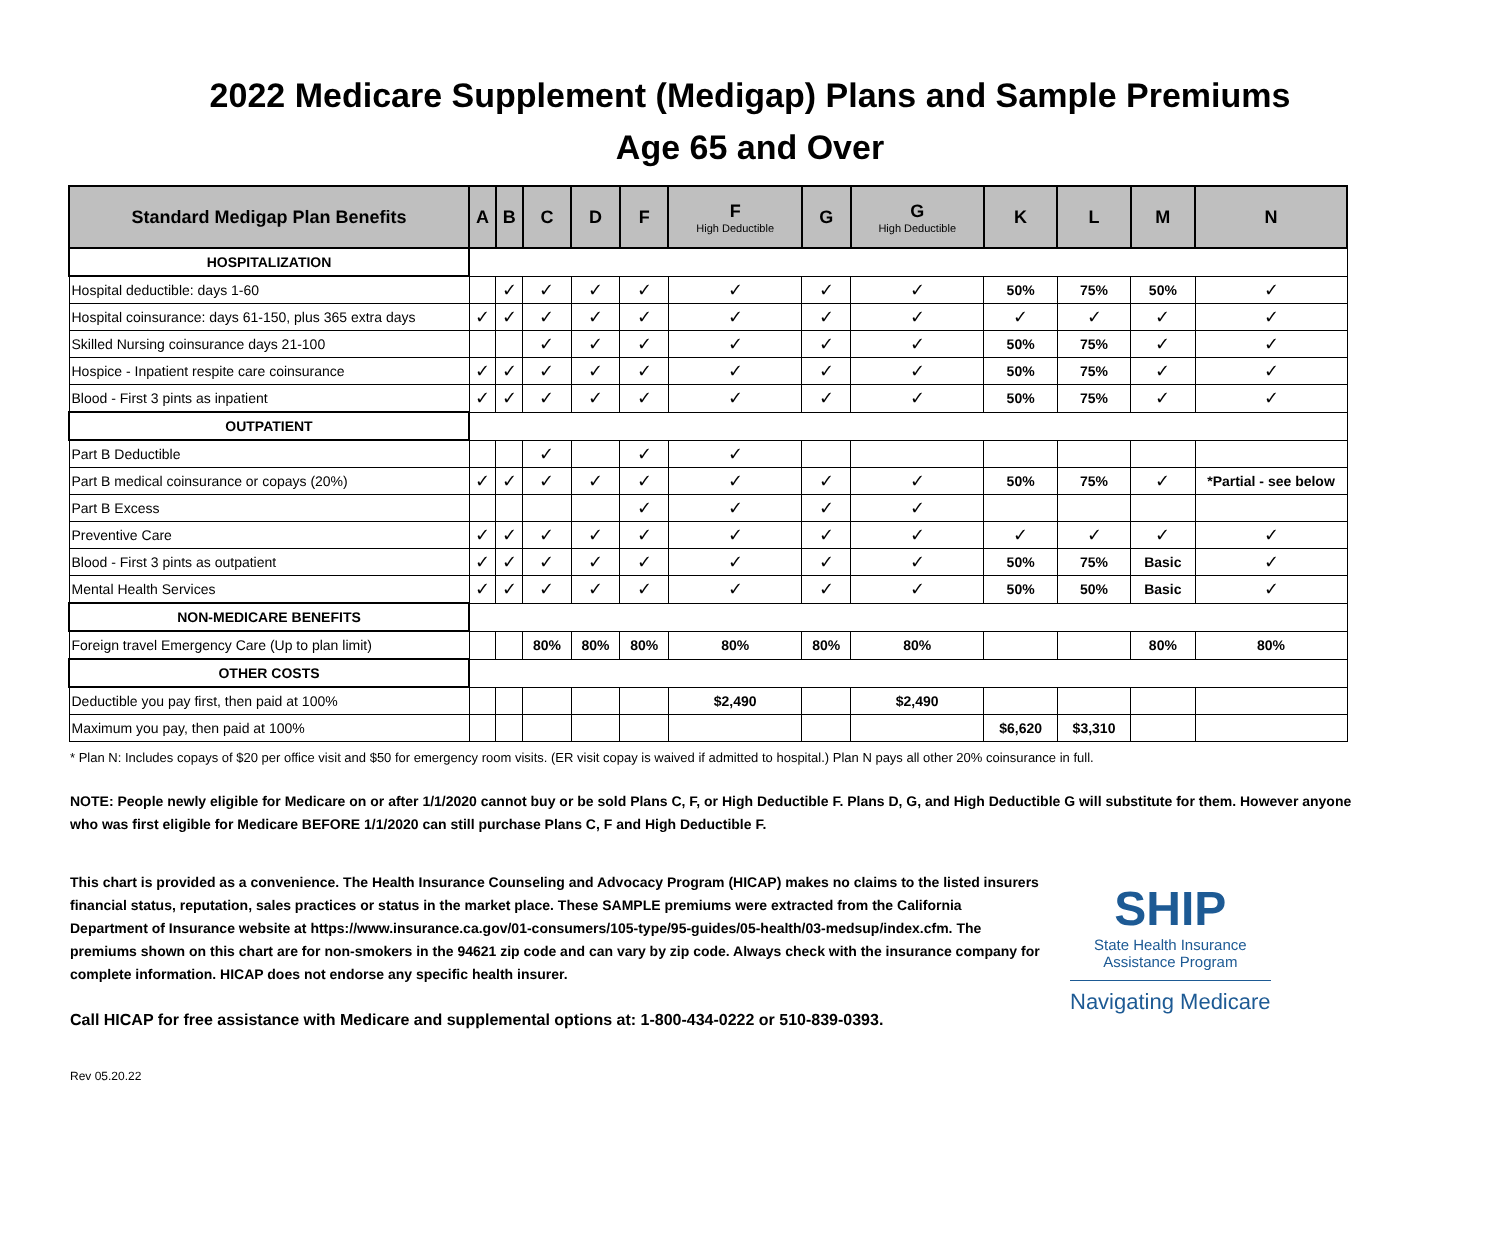2022 Medicare Supplement (Medigap) Plans and Sample Premiums
Age 65 and Over
| Standard Medigap Plan Benefits | A | B | C | D | F | F High Deductible | G | G High Deductible | K | L | M | N |
| --- | --- | --- | --- | --- | --- | --- | --- | --- | --- | --- | --- | --- |
| HOSPITALIZATION | | | | | | | | | | | | |
| Hospital deductible: days 1-60 | | ✓ | ✓ | ✓ | ✓ | ✓ | ✓ | ✓ | 50% | 75% | 50% | ✓ |
| Hospital coinsurance: days 61-150, plus 365 extra days | ✓ | ✓ | ✓ | ✓ | ✓ | ✓ | ✓ | ✓ | ✓ | ✓ | ✓ | ✓ |
| Skilled Nursing coinsurance days 21-100 | | | ✓ | ✓ | ✓ | ✓ | ✓ | ✓ | 50% | 75% | ✓ | ✓ |
| Hospice - Inpatient respite care coinsurance | ✓ | ✓ | ✓ | ✓ | ✓ | ✓ | ✓ | ✓ | 50% | 75% | ✓ | ✓ |
| Blood - First 3 pints as inpatient | ✓ | ✓ | ✓ | ✓ | ✓ | ✓ | ✓ | ✓ | 50% | 75% | ✓ | ✓ |
| OUTPATIENT | | | | | | | | | | | | |
| Part B Deductible | | | ✓ | | ✓ | ✓ | | | | | | |
| Part B medical coinsurance or copays (20%) | ✓ | ✓ | ✓ | ✓ | ✓ | ✓ | ✓ | ✓ | 50% | 75% | ✓ | *Partial - see below |
| Part B Excess | | | | | ✓ | ✓ | ✓ | ✓ | | | | |
| Preventive Care | ✓ | ✓ | ✓ | ✓ | ✓ | ✓ | ✓ | ✓ | ✓ | ✓ | ✓ | ✓ |
| Blood - First 3 pints as outpatient | ✓ | ✓ | ✓ | ✓ | ✓ | ✓ | ✓ | ✓ | 50% | 75% | Basic | ✓ |
| Mental Health Services | ✓ | ✓ | ✓ | ✓ | ✓ | ✓ | ✓ | ✓ | 50% | 50% | Basic | ✓ |
| NON-MEDICARE BENEFITS | | | | | | | | | | | | |
| Foreign travel Emergency Care (Up to plan limit) | | | 80% | 80% | 80% | 80% | 80% | 80% | | | 80% | 80% |
| OTHER COSTS | | | | | | | | | | | | |
| Deductible you pay first, then paid at 100% | | | | | | $2,490 | | $2,490 | | | | |
| Maximum you pay, then paid at 100% | | | | | | | | | $6,620 | $3,310 | | |
* Plan N: Includes copays of $20 per office visit and $50 for emergency room visits. (ER visit copay is waived if admitted to hospital.) Plan N pays all other 20% coinsurance in full.
NOTE: People newly eligible for Medicare on or after 1/1/2020 cannot buy or be sold Plans C, F, or High Deductible F. Plans D, G, and High Deductible G will substitute for them. However anyone who was first eligible for Medicare BEFORE 1/1/2020 can still purchase Plans C, F and High Deductible F.
This chart is provided as a convenience. The Health Insurance Counseling and Advocacy Program (HICAP) makes no claims to the listed insurers financial status, reputation, sales practices or status in the market place. These SAMPLE premiums were extracted from the California Department of Insurance website at https://www.insurance.ca.gov/01-consumers/105-type/95-guides/05-health/03-medsup/index.cfm. The premiums shown on this chart are for non-smokers in the 94621 zip code and can vary by zip code. Always check with the insurance company for complete information. HICAP does not endorse any specific health insurer.
Call HICAP for free assistance with Medicare and supplemental options at: 1-800-434-0222 or 510-839-0393.
SHIP
State Health Insurance
Assistance Program
Navigating Medicare
Rev 05.20.22